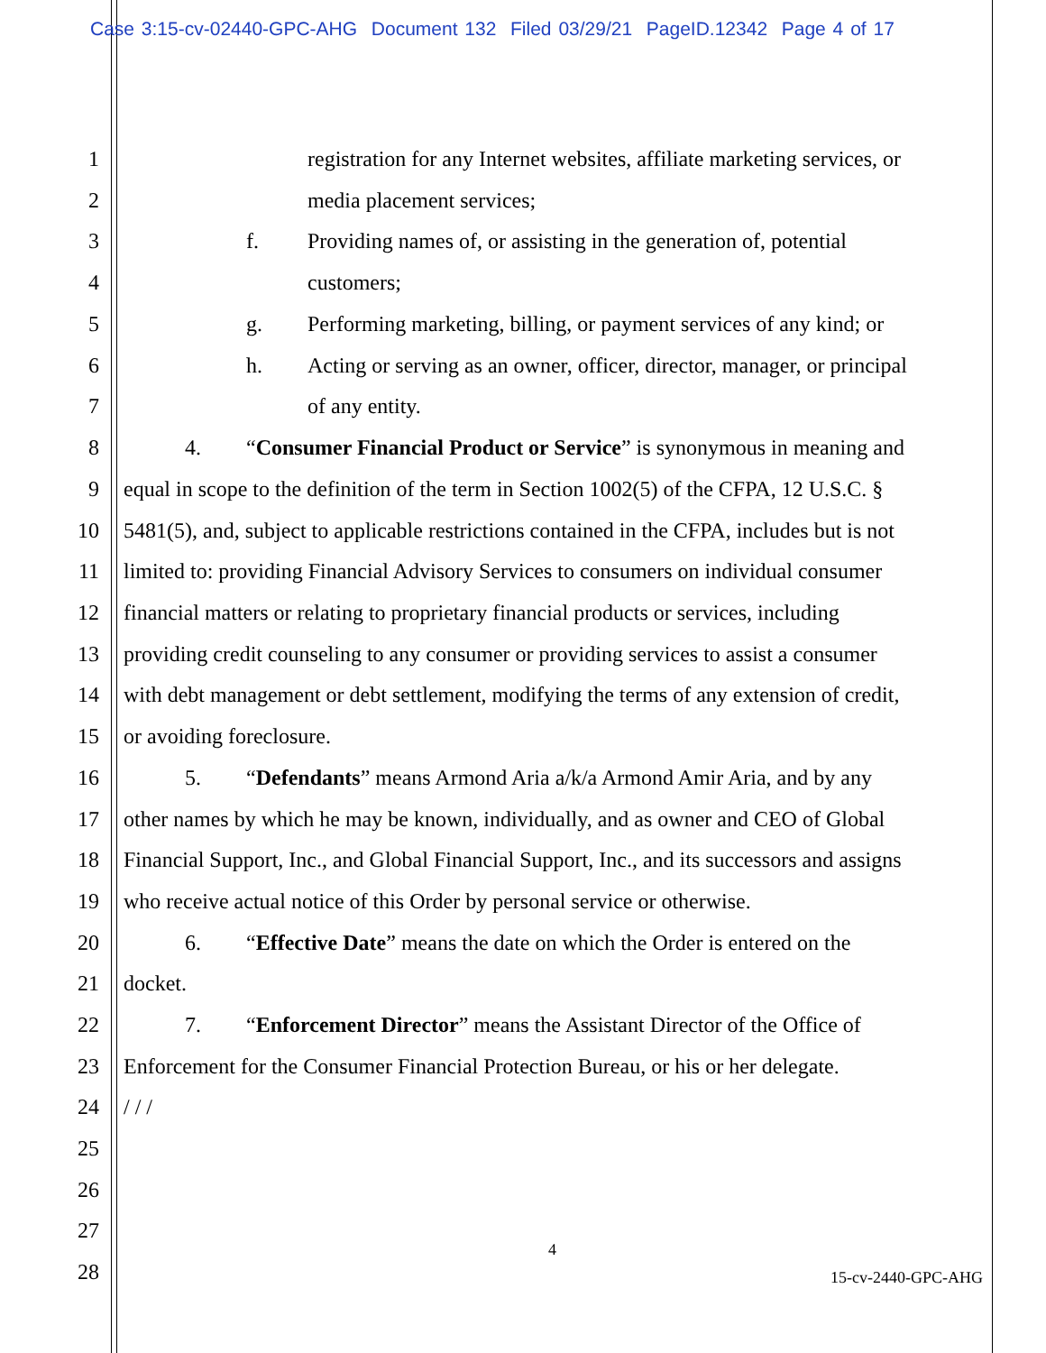Case 3:15-cv-02440-GPC-AHG Document 132 Filed 03/29/21 PageID.12342 Page 4 of 17
1 registration for any Internet websites, affiliate marketing services, or
2 media placement services;
3 f. Providing names of, or assisting in the generation of, potential
4 customers;
5 g. Performing marketing, billing, or payment services of any kind; or
6 h. Acting or serving as an owner, officer, director, manager, or principal
7 of any entity.
8 4. “Consumer Financial Product or Service” is synonymous in meaning and
9 equal in scope to the definition of the term in Section 1002(5) of the CFPA, 12 U.S.C. §
10 5481(5), and, subject to applicable restrictions contained in the CFPA, includes but is not
11 limited to: providing Financial Advisory Services to consumers on individual consumer
12 financial matters or relating to proprietary financial products or services, including
13 providing credit counseling to any consumer or providing services to assist a consumer
14 with debt management or debt settlement, modifying the terms of any extension of credit,
15 or avoiding foreclosure.
16 5. “Defendants” means Armond Aria a/k/a Armond Amir Aria, and by any
17 other names by which he may be known, individually, and as owner and CEO of Global
18 Financial Support, Inc., and Global Financial Support, Inc., and its successors and assigns
19 who receive actual notice of this Order by personal service or otherwise.
20 6. “Effective Date” means the date on which the Order is entered on the
21 docket.
22 7. “Enforcement Director” means the Assistant Director of the Office of
23 Enforcement for the Consumer Financial Protection Bureau, or his or her delegate.
24 / / /
25
26
27
4
28
15-cv-2440-GPC-AHG